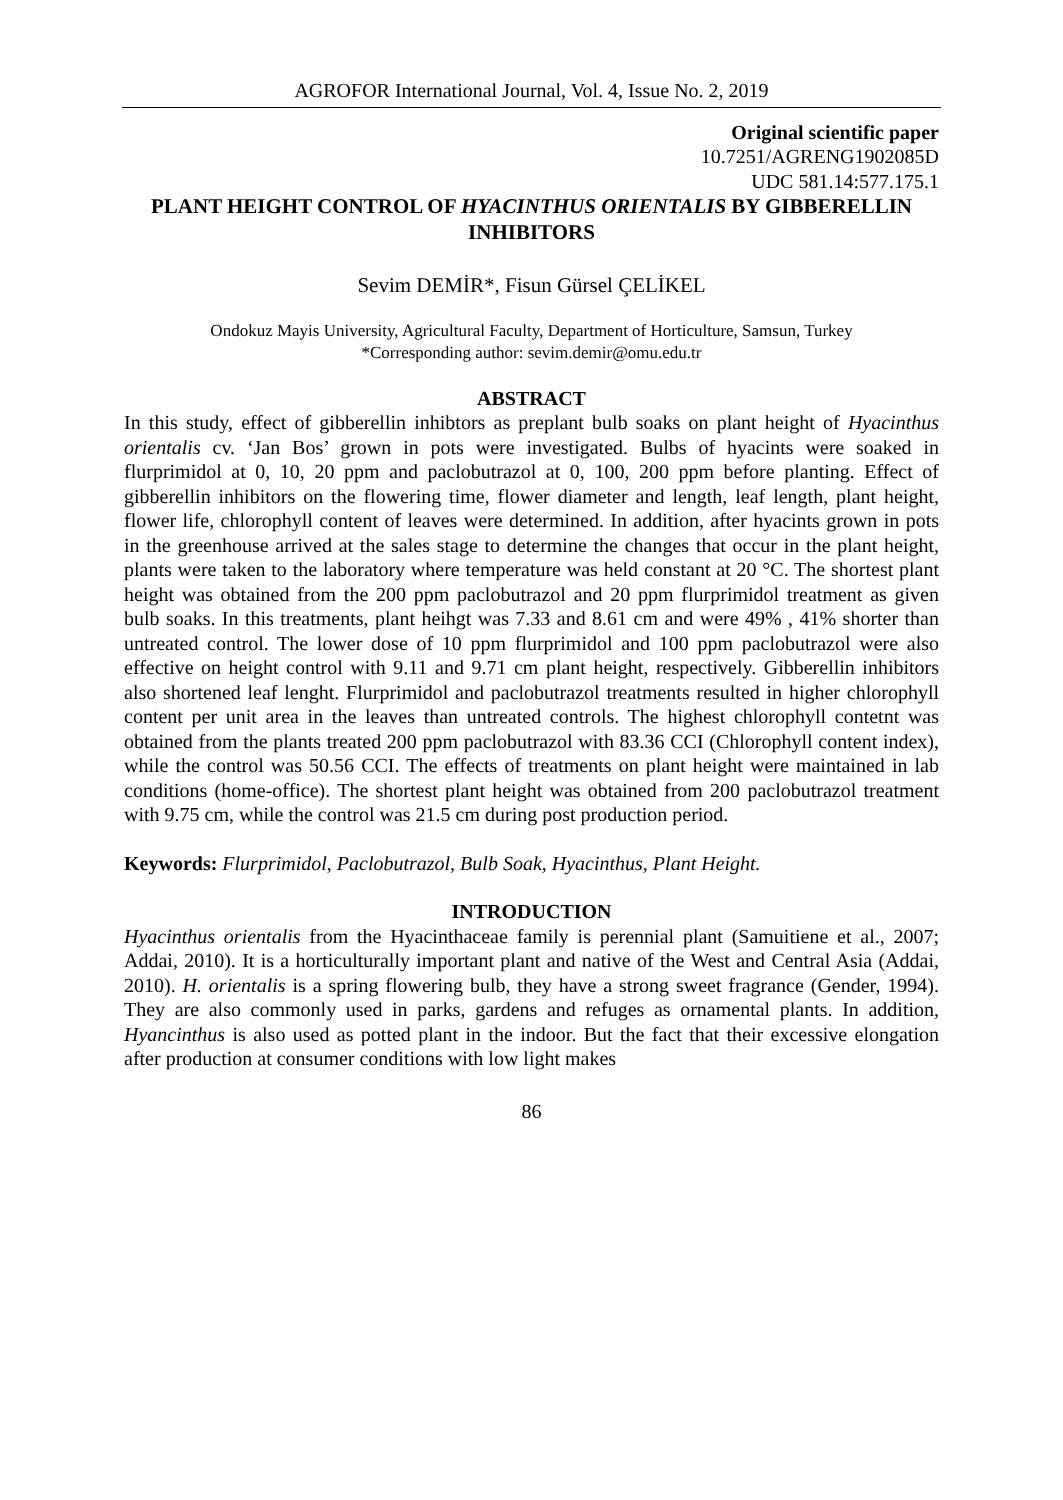AGROFOR International Journal, Vol. 4, Issue No. 2, 2019
Original scientific paper
10.7251/AGRENG1902085D
UDC 581.14:577.175.1
PLANT HEIGHT CONTROL OF HYACINTHUS ORIENTALIS BY GIBBERELLIN INHIBITORS
Sevim DEMİR*, Fisun Gürsel ÇELİKEL
Ondokuz Mayis University, Agricultural Faculty, Department of Horticulture, Samsun, Turkey
*Corresponding author: sevim.demir@omu.edu.tr
ABSTRACT
In this study, effect of gibberellin inhibtors as preplant bulb soaks on plant height of Hyacinthus orientalis cv. ‘Jan Bos’ grown in pots were investigated. Bulbs of hyacints were soaked in flurprimidol at 0, 10, 20 ppm and paclobutrazol at 0, 100, 200 ppm before planting. Effect of gibberellin inhibitors on the flowering time, flower diameter and length, leaf length, plant height, flower life, chlorophyll content of leaves were determined. In addition, after hyacints grown in pots in the greenhouse arrived at the sales stage to determine the changes that occur in the plant height, plants were taken to the laboratory where temperature was held constant at 20 °C. The shortest plant height was obtained from the 200 ppm paclobutrazol and 20 ppm flurprimidol treatment as given bulb soaks. In this treatments, plant heihgt was 7.33 and 8.61 cm and were 49% , 41% shorter than untreated control. The lower dose of 10 ppm flurprimidol and 100 ppm paclobutrazol were also effective on height control with 9.11 and 9.71 cm plant height, respectively. Gibberellin inhibitors also shortened leaf lenght. Flurprimidol and paclobutrazol treatments resulted in higher chlorophyll content per unit area in the leaves than untreated controls. The highest chlorophyll contetnt was obtained from the plants treated 200 ppm paclobutrazol with 83.36 CCI (Chlorophyll content index), while the control was 50.56 CCI. The effects of treatments on plant height were maintained in lab conditions (home-office). The shortest plant height was obtained from 200 paclobutrazol treatment with 9.75 cm, while the control was 21.5 cm during post production period.
Keywords: Flurprimidol, Paclobutrazol, Bulb Soak, Hyacinthus, Plant Height.
INTRODUCTION
Hyacinthus orientalis from the Hyacinthaceae family is perennial plant (Samuitiene et al., 2007; Addai, 2010). It is a horticulturally important plant and native of the West and Central Asia (Addai, 2010). H. orientalis is a spring flowering bulb, they have a strong sweet fragrance (Gender, 1994). They are also commonly used in parks, gardens and refuges as ornamental plants. In addition, Hyancinthus is also used as potted plant in the indoor. But the fact that their excessive elongation after production at consumer conditions with low light makes
86